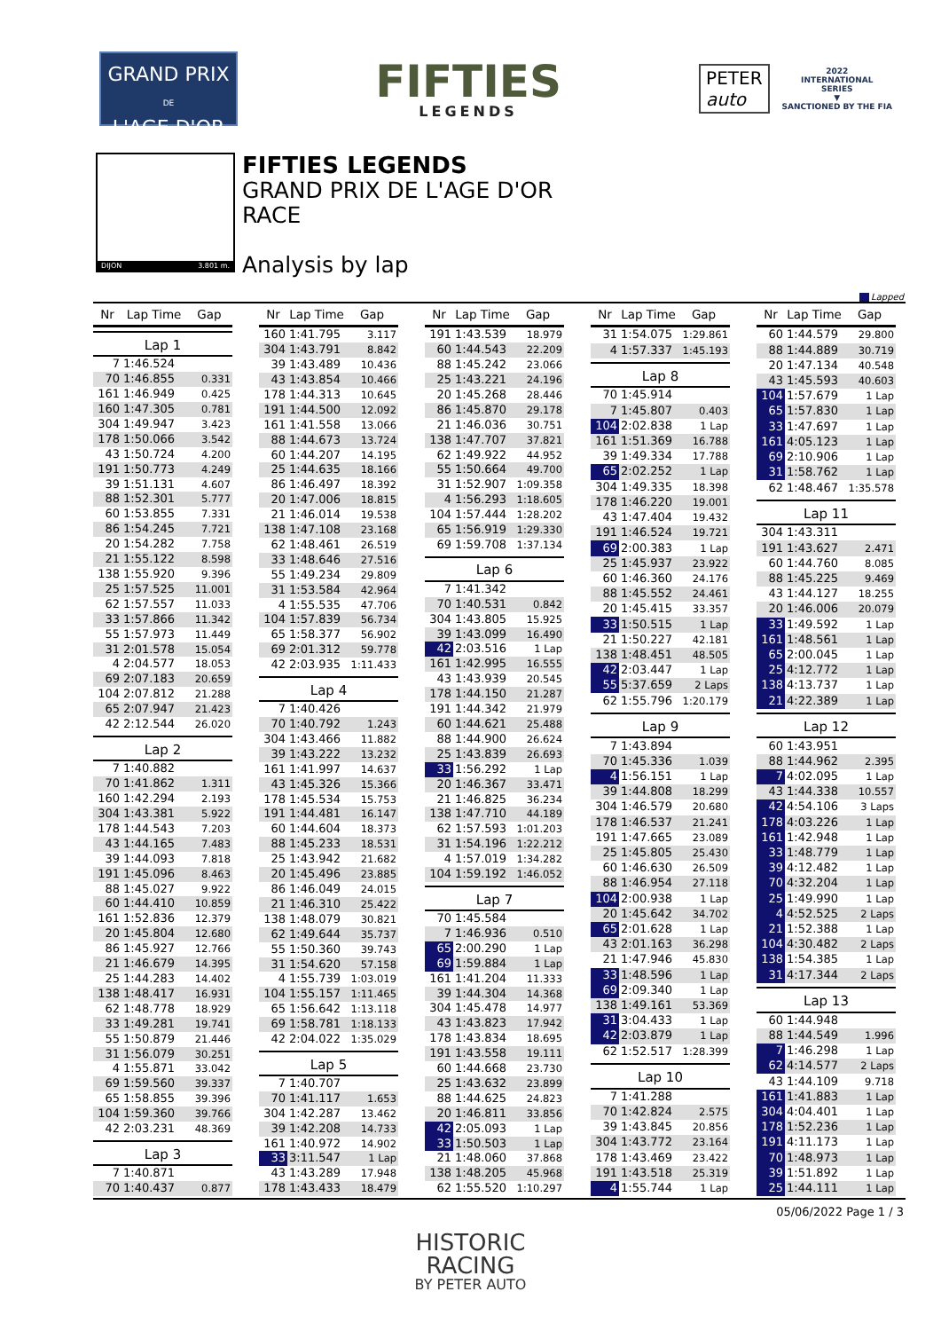GRAND PRIX
DE
L'AGE D'OR
FIFTIES
LEGENDS
PETER
auto
2022
INTERNATIONAL
SERIES
▼
SANCTIONED BY THE FIA
DIJON 3.801 m.
FIFTIES LEGENDS
GRAND PRIX DE L'AGE D'OR
RACE
Analysis by lap
Lapped
| Nr | Lap Time | Gap |
| --- | --- | --- |
| Lap 1 | | |
| 7 | 1:46.524 | |
| 70 | 1:46.855 | 0.331 |
| 161 | 1:46.949 | 0.425 |
| 160 | 1:47.305 | 0.781 |
| 304 | 1:49.947 | 3.423 |
| 178 | 1:50.066 | 3.542 |
| 43 | 1:50.724 | 4.200 |
| 191 | 1:50.773 | 4.249 |
| 39 | 1:51.131 | 4.607 |
| 88 | 1:52.301 | 5.777 |
| 60 | 1:53.855 | 7.331 |
| 86 | 1:54.245 | 7.721 |
| 20 | 1:54.282 | 7.758 |
| 21 | 1:55.122 | 8.598 |
| 138 | 1:55.920 | 9.396 |
| 25 | 1:57.525 | 11.001 |
| 62 | 1:57.557 | 11.033 |
| 33 | 1:57.866 | 11.342 |
| 55 | 1:57.973 | 11.449 |
| 31 | 2:01.578 | 15.054 |
| 4 | 2:04.577 | 18.053 |
| 69 | 2:07.183 | 20.659 |
| 104 | 2:07.812 | 21.288 |
| 65 | 2:07.947 | 21.423 |
| 42 | 2:12.544 | 26.020 |
| Lap 2 | | |
| 7 | 1:40.882 | |
| 70 | 1:41.862 | 1.311 |
| 160 | 1:42.294 | 2.193 |
| 304 | 1:43.381 | 5.922 |
| 178 | 1:44.543 | 7.203 |
| 43 | 1:44.165 | 7.483 |
| 39 | 1:44.093 | 7.818 |
| 191 | 1:45.096 | 8.463 |
| 88 | 1:45.027 | 9.922 |
| 60 | 1:44.410 | 10.859 |
| 161 | 1:52.836 | 12.379 |
| 20 | 1:45.804 | 12.680 |
| 86 | 1:45.927 | 12.766 |
| 21 | 1:46.679 | 14.395 |
| 25 | 1:44.283 | 14.402 |
| 138 | 1:48.417 | 16.931 |
| 62 | 1:48.778 | 18.929 |
| 33 | 1:49.281 | 19.741 |
| 55 | 1:50.879 | 21.446 |
| 31 | 1:56.079 | 30.251 |
| 4 | 1:55.871 | 33.042 |
| 69 | 1:59.560 | 39.337 |
| 65 | 1:58.855 | 39.396 |
| 104 | 1:59.360 | 39.766 |
| 42 | 2:03.231 | 48.369 |
| Lap 3 | | |
| 7 | 1:40.871 | |
| 70 | 1:40.437 | 0.877 |
| Nr | Lap Time | Gap |
| --- | --- | --- |
| 160 | 1:41.795 | 3.117 |
| 304 | 1:43.791 | 8.842 |
| 39 | 1:43.489 | 10.436 |
| 43 | 1:43.854 | 10.466 |
| 178 | 1:44.313 | 10.645 |
| 191 | 1:44.500 | 12.092 |
| 161 | 1:41.558 | 13.066 |
| 88 | 1:44.673 | 13.724 |
| 60 | 1:44.207 | 14.195 |
| 25 | 1:44.635 | 18.166 |
| 86 | 1:46.497 | 18.392 |
| 20 | 1:47.006 | 18.815 |
| 21 | 1:46.014 | 19.538 |
| 138 | 1:47.108 | 23.168 |
| 62 | 1:48.461 | 26.519 |
| 33 | 1:48.646 | 27.516 |
| 55 | 1:49.234 | 29.809 |
| 31 | 1:53.584 | 42.964 |
| 4 | 1:55.535 | 47.706 |
| 104 | 1:57.839 | 56.734 |
| 65 | 1:58.377 | 56.902 |
| 69 | 2:01.312 | 59.778 |
| 42 | 2:03.935 | 1:11.433 |
| Lap 4 | | |
| 7 | 1:40.426 | |
| 70 | 1:40.792 | 1.243 |
| 304 | 1:43.466 | 11.882 |
| 39 | 1:43.222 | 13.232 |
| 161 | 1:41.997 | 14.637 |
| 43 | 1:45.326 | 15.366 |
| 178 | 1:45.534 | 15.753 |
| 191 | 1:44.481 | 16.147 |
| 60 | 1:44.604 | 18.373 |
| 88 | 1:45.233 | 18.531 |
| 25 | 1:43.942 | 21.682 |
| 20 | 1:45.496 | 23.885 |
| 86 | 1:46.049 | 24.015 |
| 21 | 1:46.310 | 25.422 |
| 138 | 1:48.079 | 30.821 |
| 62 | 1:49.644 | 35.737 |
| 55 | 1:50.360 | 39.743 |
| 31 | 1:54.620 | 57.158 |
| 4 | 1:55.739 | 1:03.019 |
| 104 | 1:55.157 | 1:11.465 |
| 65 | 1:56.642 | 1:13.118 |
| 69 | 1:58.781 | 1:18.133 |
| 42 | 2:04.022 | 1:35.029 |
| Lap 5 | | |
| 7 | 1:40.707 | |
| 70 | 1:41.117 | 1.653 |
| 304 | 1:42.287 | 13.462 |
| 39 | 1:42.208 | 14.733 |
| 161 | 1:40.972 | 14.902 |
| 33 | 3:11.547 | 1 Lap |
| 43 | 1:43.289 | 17.948 |
| 178 | 1:43.433 | 18.479 |
| Nr | Lap Time | Gap |
| --- | --- | --- |
| 191 | 1:43.539 | 18.979 |
| 60 | 1:44.543 | 22.209 |
| 88 | 1:45.242 | 23.066 |
| 25 | 1:43.221 | 24.196 |
| 20 | 1:45.268 | 28.446 |
| 86 | 1:45.870 | 29.178 |
| 21 | 1:46.036 | 30.751 |
| 138 | 1:47.707 | 37.821 |
| 62 | 1:49.922 | 44.952 |
| 55 | 1:50.664 | 49.700 |
| 31 | 1:52.907 | 1:09.358 |
| 4 | 1:56.293 | 1:18.605 |
| 104 | 1:57.444 | 1:28.202 |
| 65 | 1:56.919 | 1:29.330 |
| 69 | 1:59.708 | 1:37.134 |
| Lap 6 | | |
| 7 | 1:41.342 | |
| 70 | 1:40.531 | 0.842 |
| 304 | 1:43.805 | 15.925 |
| 39 | 1:43.099 | 16.490 |
| 42 | 2:03.516 | 1 Lap |
| 161 | 1:42.995 | 16.555 |
| 43 | 1:43.939 | 20.545 |
| 178 | 1:44.150 | 21.287 |
| 191 | 1:44.342 | 21.979 |
| 60 | 1:44.621 | 25.488 |
| 88 | 1:44.900 | 26.624 |
| 25 | 1:43.839 | 26.693 |
| 33 | 1:56.292 | 1 Lap |
| 20 | 1:46.367 | 33.471 |
| 21 | 1:46.825 | 36.234 |
| 138 | 1:47.710 | 44.189 |
| 62 | 1:57.593 | 1:01.203 |
| 31 | 1:54.196 | 1:22.212 |
| 4 | 1:57.019 | 1:34.282 |
| 104 | 1:59.192 | 1:46.052 |
| Lap 7 | | |
| 70 | 1:45.584 | |
| 7 | 1:46.936 | 0.510 |
| 65 | 2:00.290 | 1 Lap |
| 69 | 1:59.884 | 1 Lap |
| 161 | 1:41.204 | 11.333 |
| 39 | 1:44.304 | 14.368 |
| 304 | 1:45.478 | 14.977 |
| 43 | 1:43.823 | 17.942 |
| 178 | 1:43.834 | 18.695 |
| 191 | 1:43.558 | 19.111 |
| 60 | 1:44.668 | 23.730 |
| 25 | 1:43.632 | 23.899 |
| 88 | 1:44.625 | 24.823 |
| 20 | 1:46.811 | 33.856 |
| 42 | 2:05.093 | 1 Lap |
| 33 | 1:50.503 | 1 Lap |
| 21 | 1:48.060 | 37.868 |
| 138 | 1:48.205 | 45.968 |
| 62 | 1:55.520 | 1:10.297 |
| Nr | Lap Time | Gap |
| --- | --- | --- |
| 31 | 1:54.075 | 1:29.861 |
| 4 | 1:57.337 | 1:45.193 |
| Lap 8 | | |
| 70 | 1:45.914 | |
| 7 | 1:45.807 | 0.403 |
| 104 | 2:02.838 | 1 Lap |
| 161 | 1:51.369 | 16.788 |
| 39 | 1:49.334 | 17.788 |
| 65 | 2:02.252 | 1 Lap |
| 304 | 1:49.335 | 18.398 |
| 178 | 1:46.220 | 19.001 |
| 43 | 1:47.404 | 19.432 |
| 191 | 1:46.524 | 19.721 |
| 69 | 2:00.383 | 1 Lap |
| 25 | 1:45.937 | 23.922 |
| 60 | 1:46.360 | 24.176 |
| 88 | 1:45.552 | 24.461 |
| 20 | 1:45.415 | 33.357 |
| 33 | 1:50.515 | 1 Lap |
| 21 | 1:50.227 | 42.181 |
| 138 | 1:48.451 | 48.505 |
| 42 | 2:03.447 | 1 Lap |
| 55 | 5:37.659 | 2 Laps |
| 62 | 1:55.796 | 1:20.179 |
| Lap 9 | | |
| 7 | 1:43.894 | |
| 70 | 1:45.336 | 1.039 |
| 4 | 1:56.151 | 1 Lap |
| 39 | 1:44.808 | 18.299 |
| 304 | 1:46.579 | 20.680 |
| 178 | 1:46.537 | 21.241 |
| 191 | 1:47.665 | 23.089 |
| 25 | 1:45.805 | 25.430 |
| 60 | 1:46.630 | 26.509 |
| 88 | 1:46.954 | 27.118 |
| 104 | 2:00.938 | 1 Lap |
| 20 | 1:45.642 | 34.702 |
| 65 | 2:01.628 | 1 Lap |
| 43 | 2:01.163 | 36.298 |
| 21 | 1:47.946 | 45.830 |
| 33 | 1:48.596 | 1 Lap |
| 69 | 2:09.340 | 1 Lap |
| 138 | 1:49.161 | 53.369 |
| 31 | 3:04.433 | 1 Lap |
| 42 | 2:03.879 | 1 Lap |
| 62 | 1:52.517 | 1:28.399 |
| Lap 10 | | |
| 7 | 1:41.288 | |
| 70 | 1:42.824 | 2.575 |
| 39 | 1:43.845 | 20.856 |
| 304 | 1:43.772 | 23.164 |
| 178 | 1:43.469 | 23.422 |
| 191 | 1:43.518 | 25.319 |
| 4 | 1:55.744 | 1 Lap |
| Nr | Lap Time | Gap |
| --- | --- | --- |
| 60 | 1:44.579 | 29.800 |
| 88 | 1:44.889 | 30.719 |
| 20 | 1:47.134 | 40.548 |
| 43 | 1:45.593 | 40.603 |
| 104 | 1:57.679 | 1 Lap |
| 65 | 1:57.830 | 1 Lap |
| 33 | 1:47.697 | 1 Lap |
| 161 | 4:05.123 | 1 Lap |
| 69 | 2:10.906 | 1 Lap |
| 31 | 1:58.762 | 1 Lap |
| 62 | 1:48.467 | 1:35.578 |
| Lap 11 | | |
| 304 | 1:43.311 | |
| 191 | 1:43.627 | 2.471 |
| 60 | 1:44.760 | 8.085 |
| 88 | 1:45.225 | 9.469 |
| 43 | 1:44.127 | 18.255 |
| 20 | 1:46.006 | 20.079 |
| 33 | 1:49.592 | 1 Lap |
| 161 | 1:48.561 | 1 Lap |
| 65 | 2:00.045 | 1 Lap |
| 25 | 4:12.772 | 1 Lap |
| 138 | 4:13.737 | 1 Lap |
| 21 | 4:22.389 | 1 Lap |
| Lap 12 | | |
| 60 | 1:43.951 | |
| 88 | 1:44.962 | 2.395 |
| 7 | 4:02.095 | 1 Lap |
| 43 | 1:44.338 | 10.557 |
| 42 | 4:54.106 | 3 Laps |
| 178 | 4:03.226 | 1 Lap |
| 161 | 1:42.948 | 1 Lap |
| 33 | 1:48.779 | 1 Lap |
| 39 | 4:12.482 | 1 Lap |
| 70 | 4:32.204 | 1 Lap |
| 25 | 1:49.990 | 1 Lap |
| 4 | 4:52.525 | 2 Laps |
| 21 | 1:52.388 | 1 Lap |
| 104 | 4:30.482 | 2 Laps |
| 138 | 1:54.385 | 1 Lap |
| 31 | 4:17.344 | 2 Laps |
| Lap 13 | | |
| 60 | 1:44.948 | |
| 88 | 1:44.549 | 1.996 |
| 7 | 1:46.298 | 1 Lap |
| 62 | 4:14.577 | 2 Laps |
| 43 | 1:44.109 | 9.718 |
| 161 | 1:41.883 | 1 Lap |
| 304 | 4:04.401 | 1 Lap |
| 178 | 1:52.236 | 1 Lap |
| 191 | 4:11.173 | 1 Lap |
| 70 | 1:48.973 | 1 Lap |
| 39 | 1:51.892 | 1 Lap |
| 25 | 1:44.111 | 1 Lap |
05/06/2022 Page 1 / 3
HISTORIC
RACING
BY PETER AUTO